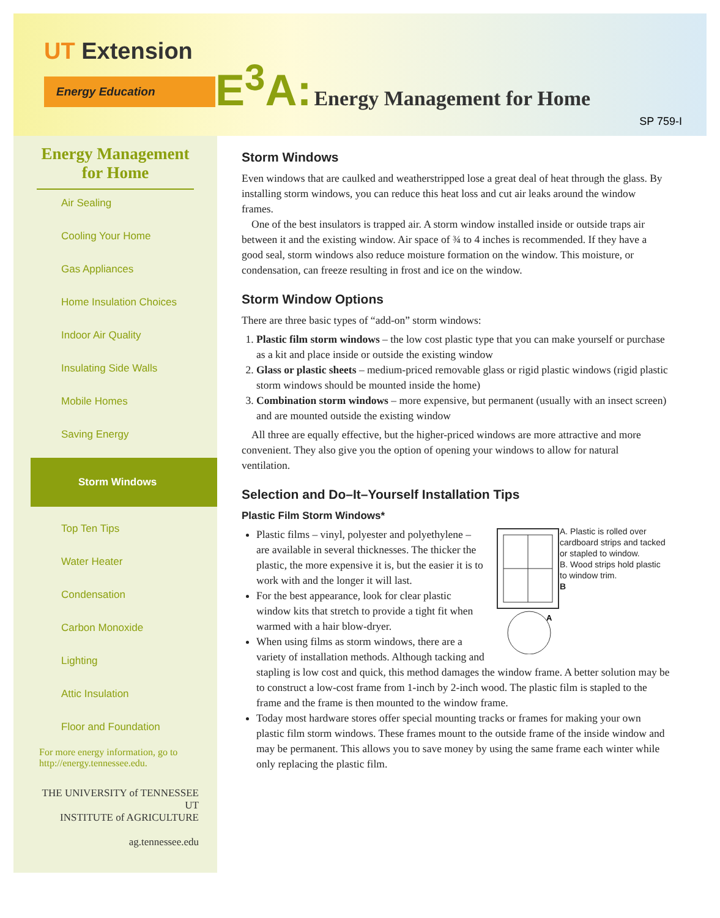UT Extension
Energy Education
E<sup>3</sup>A: Energy Management for Home
SP 759-I
Energy Management for Home
Air Sealing
Cooling Your Home
Gas Appliances
Home Insulation Choices
Indoor Air Quality
Insulating Side Walls
Mobile Homes
Saving Energy
Storm Windows
Top Ten Tips
Water Heater
Condensation
Carbon Monoxide
Lighting
Attic Insulation
Floor and Foundation
For more energy information, go to http://energy.tennessee.edu.
THE UNIVERSITY of TENNESSEE UT
INSTITUTE of AGRICULTURE
ag.tennessee.edu
Storm Windows
Even windows that are caulked and weatherstripped lose a great deal of heat through the glass. By installing storm windows, you can reduce this heat loss and cut air leaks around the window frames.
One of the best insulators is trapped air. A storm window installed inside or outside traps air between it and the existing window. Air space of ¾ to 4 inches is recommended. If they have a good seal, storm windows also reduce moisture formation on the window. This moisture, or condensation, can freeze resulting in frost and ice on the window.
Storm Window Options
There are three basic types of “add-on” storm windows:
1. Plastic film storm windows – the low cost plastic type that you can make yourself or purchase as a kit and place inside or outside the existing window
2. Glass or plastic sheets – medium-priced removable glass or rigid plastic windows (rigid plastic storm windows should be mounted inside the home)
3. Combination storm windows – more expensive, but permanent (usually with an insect screen) and are mounted outside the existing window
All three are equally effective, but the higher-priced windows are more attractive and more convenient. They also give you the option of opening your windows to allow for natural ventilation.
Selection and Do–It–Yourself Installation Tips
Plastic Film Storm Windows*
A
A. Plastic is rolled over cardboard strips and tacked or stapled to window.
B. Wood strips hold plastic to window trim.
B
Plastic films – vinyl, polyester and polyethylene – are available in several thicknesses. The thicker the plastic, the more expensive it is, but the easier it is to work with and the longer it will last.
For the best appearance, look for clear plastic window kits that stretch to provide a tight fit when warmed with a hair blow-dryer.
When using films as storm windows, there are a variety of installation methods. Although tacking and stapling is low cost and quick, this method damages the window frame. A better solution may be to construct a low-cost frame from 1-inch by 2-inch wood. The plastic film is stapled to the frame and the frame is then mounted to the window frame.
Today most hardware stores offer special mounting tracks or frames for making your own plastic film storm windows. These frames mount to the outside frame of the inside window and may be permanent. This allows you to save money by using the same frame each winter while only replacing the plastic film.